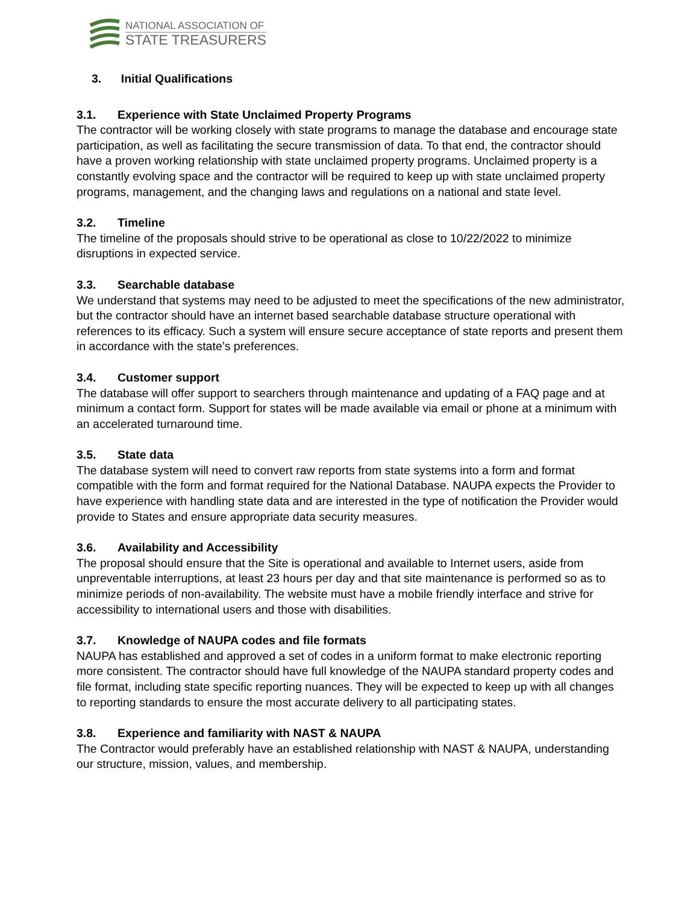NATIONAL ASSOCIATION OF
STATE TREASURERS
3. Initial Qualifications
3.1. Experience with State Unclaimed Property Programs
The contractor will be working closely with state programs to manage the database and encourage state participation, as well as facilitating the secure transmission of data. To that end, the contractor should have a proven working relationship with state unclaimed property programs. Unclaimed property is a constantly evolving space and the contractor will be required to keep up with state unclaimed property programs, management, and the changing laws and regulations on a national and state level.
3.2. Timeline
The timeline of the proposals should strive to be operational as close to 10/22/2022 to minimize disruptions in expected service.
3.3. Searchable database
We understand that systems may need to be adjusted to meet the specifications of the new administrator, but the contractor should have an internet based searchable database structure operational with references to its efficacy. Such a system will ensure secure acceptance of state reports and present them in accordance with the state’s preferences.
3.4. Customer support
The database will offer support to searchers through maintenance and updating of a FAQ page and at minimum a contact form. Support for states will be made available via email or phone at a minimum with an accelerated turnaround time.
3.5. State data
The database system will need to convert raw reports from state systems into a form and format compatible with the form and format required for the National Database. NAUPA expects the Provider to have experience with handling state data and are interested in the type of notification the Provider would provide to States and ensure appropriate data security measures.
3.6. Availability and Accessibility
The proposal should ensure that the Site is operational and available to Internet users, aside from unpreventable interruptions, at least 23 hours per day and that site maintenance is performed so as to minimize periods of non-availability. The website must have a mobile friendly interface and strive for accessibility to international users and those with disabilities.
3.7. Knowledge of NAUPA codes and file formats
NAUPA has established and approved a set of codes in a uniform format to make electronic reporting more consistent. The contractor should have full knowledge of the NAUPA standard property codes and file format, including state specific reporting nuances. They will be expected to keep up with all changes to reporting standards to ensure the most accurate delivery to all participating states.
3.8. Experience and familiarity with NAST & NAUPA
The Contractor would preferably have an established relationship with NAST & NAUPA, understanding our structure, mission, values, and membership.